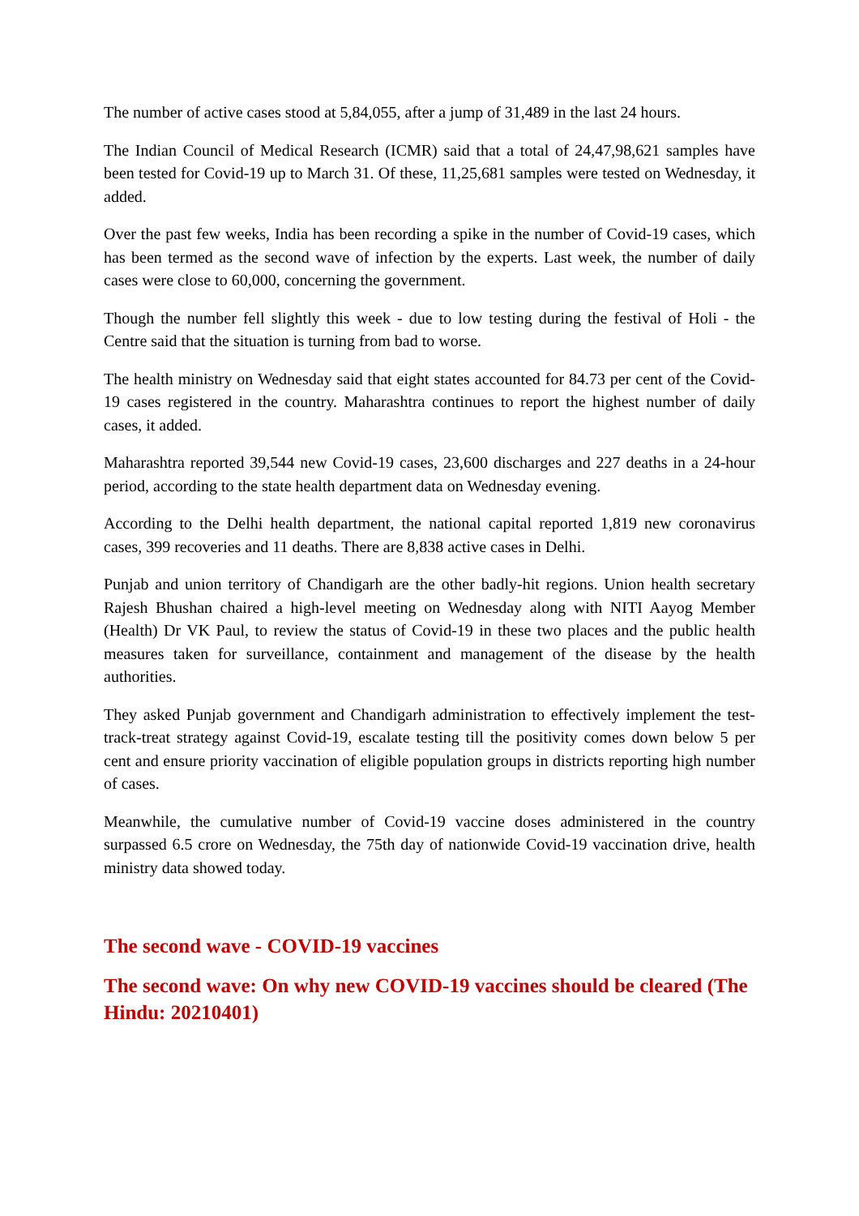The number of active cases stood at 5,84,055, after a jump of 31,489 in the last 24 hours.
The Indian Council of Medical Research (ICMR) said that a total of 24,47,98,621 samples have been tested for Covid-19 up to March 31. Of these, 11,25,681 samples were tested on Wednesday, it added.
Over the past few weeks, India has been recording a spike in the number of Covid-19 cases, which has been termed as the second wave of infection by the experts. Last week, the number of daily cases were close to 60,000, concerning the government.
Though the number fell slightly this week - due to low testing during the festival of Holi - the Centre said that the situation is turning from bad to worse.
The health ministry on Wednesday said that eight states accounted for 84.73 per cent of the Covid-19 cases registered in the country. Maharashtra continues to report the highest number of daily cases, it added.
Maharashtra reported 39,544 new Covid-19 cases, 23,600 discharges and 227 deaths in a 24-hour period, according to the state health department data on Wednesday evening.
According to the Delhi health department, the national capital reported 1,819 new coronavirus cases, 399 recoveries and 11 deaths. There are 8,838 active cases in Delhi.
Punjab and union territory of Chandigarh are the other badly-hit regions. Union health secretary Rajesh Bhushan chaired a high-level meeting on Wednesday along with NITI Aayog Member (Health) Dr VK Paul, to review the status of Covid-19 in these two places and the public health measures taken for surveillance, containment and management of the disease by the health authorities.
They asked Punjab government and Chandigarh administration to effectively implement the test-track-treat strategy against Covid-19, escalate testing till the positivity comes down below 5 per cent and ensure priority vaccination of eligible population groups in districts reporting high number of cases.
Meanwhile, the cumulative number of Covid-19 vaccine doses administered in the country surpassed 6.5 crore on Wednesday, the 75th day of nationwide Covid-19 vaccination drive, health ministry data showed today.
The second wave - COVID-19 vaccines
The second wave: On why new COVID-19 vaccines should be cleared (The Hindu: 20210401)